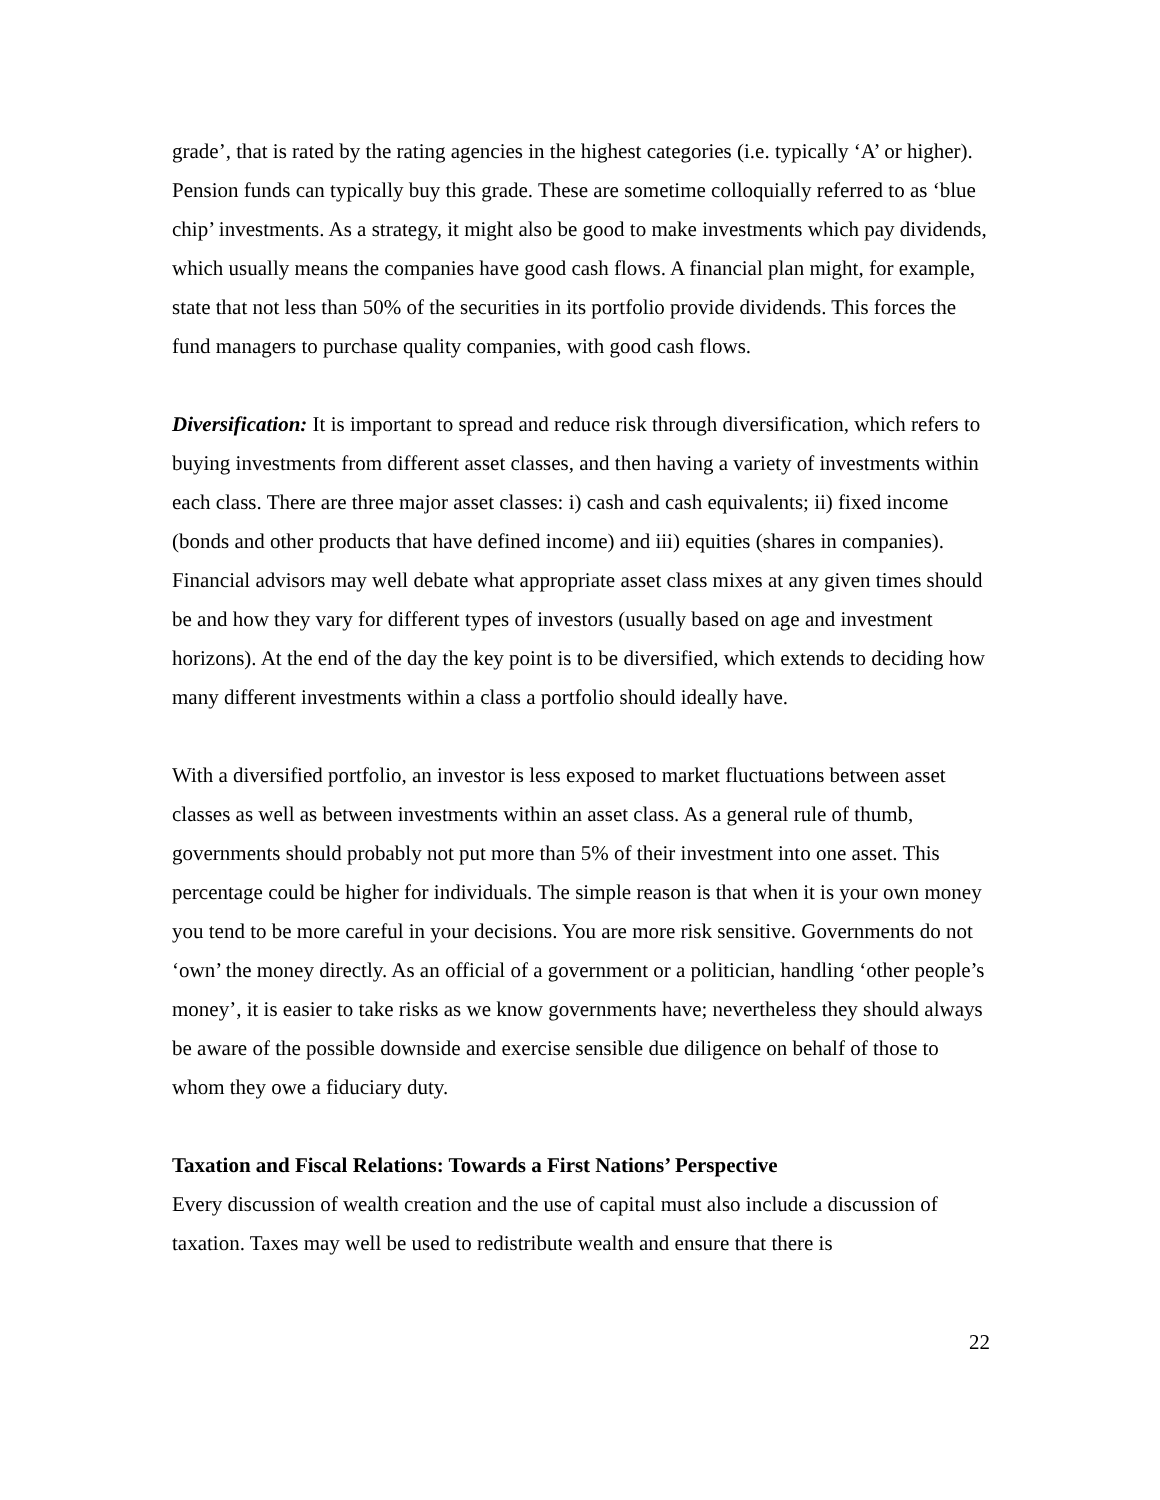grade’, that is rated by the rating agencies in the highest categories (i.e. typically ‘A’ or higher). Pension funds can typically buy this grade. These are sometime colloquially referred to as ‘blue chip’ investments. As a strategy, it might also be good to make investments which pay dividends, which usually means the companies have good cash flows. A financial plan might, for example, state that not less than 50% of the securities in its portfolio provide dividends. This forces the fund managers to purchase quality companies, with good cash flows.
Diversification: It is important to spread and reduce risk through diversification, which refers to buying investments from different asset classes, and then having a variety of investments within each class. There are three major asset classes: i) cash and cash equivalents; ii) fixed income (bonds and other products that have defined income) and iii) equities (shares in companies). Financial advisors may well debate what appropriate asset class mixes at any given times should be and how they vary for different types of investors (usually based on age and investment horizons). At the end of the day the key point is to be diversified, which extends to deciding how many different investments within a class a portfolio should ideally have.
With a diversified portfolio, an investor is less exposed to market fluctuations between asset classes as well as between investments within an asset class. As a general rule of thumb, governments should probably not put more than 5% of their investment into one asset. This percentage could be higher for individuals. The simple reason is that when it is your own money you tend to be more careful in your decisions. You are more risk sensitive. Governments do not ‘own’ the money directly. As an official of a government or a politician, handling ‘other people’s money’, it is easier to take risks as we know governments have; nevertheless they should always be aware of the possible downside and exercise sensible due diligence on behalf of those to whom they owe a fiduciary duty.
Taxation and Fiscal Relations: Towards a First Nations’ Perspective
Every discussion of wealth creation and the use of capital must also include a discussion of taxation. Taxes may well be used to redistribute wealth and ensure that there is
22